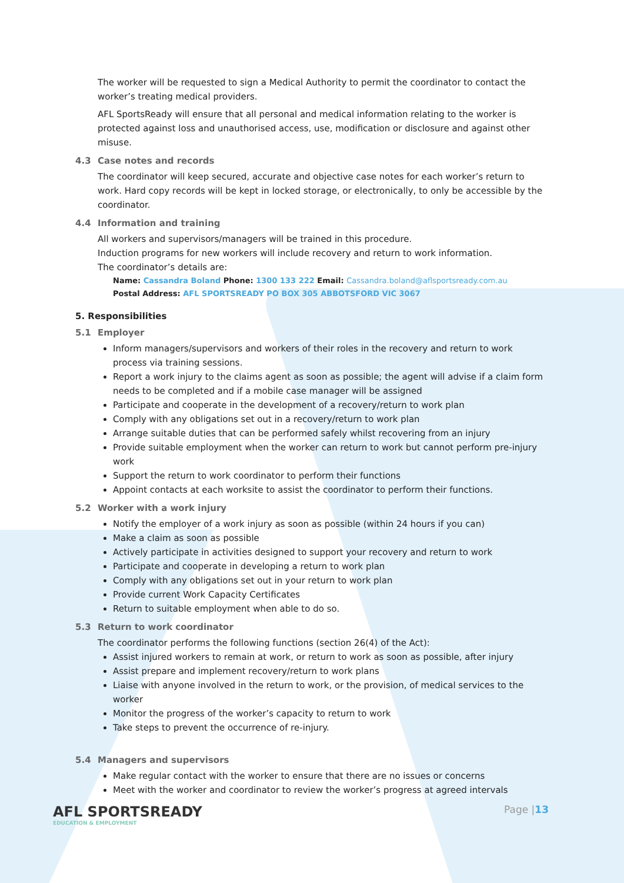The worker will be requested to sign a Medical Authority to permit the coordinator to contact the worker’s treating medical providers.
AFL SportsReady will ensure that all personal and medical information relating to the worker is protected against loss and unauthorised access, use, modification or disclosure and against other misuse.
4.3 Case notes and records
The coordinator will keep secured, accurate and objective case notes for each worker’s return to work. Hard copy records will be kept in locked storage, or electronically, to only be accessible by the coordinator.
4.4 Information and training
All workers and supervisors/managers will be trained in this procedure.
Induction programs for new workers will include recovery and return to work information.
The coordinator’s details are:
Name: Cassandra Boland Phone: 1300 133 222 Email: Cassandra.boland@aflsportsready.com.au
Postal Address: AFL SPORTSREADY PO BOX 305 ABBOTSFORD VIC 3067
5. Responsibilities
5.1 Employer
Inform managers/supervisors and workers of their roles in the recovery and return to work process via training sessions.
Report a work injury to the claims agent as soon as possible; the agent will advise if a claim form needs to be completed and if a mobile case manager will be assigned
Participate and cooperate in the development of a recovery/return to work plan
Comply with any obligations set out in a recovery/return to work plan
Arrange suitable duties that can be performed safely whilst recovering from an injury
Provide suitable employment when the worker can return to work but cannot perform pre-injury work
Support the return to work coordinator to perform their functions
Appoint contacts at each worksite to assist the coordinator to perform their functions.
5.2 Worker with a work injury
Notify the employer of a work injury as soon as possible (within 24 hours if you can)
Make a claim as soon as possible
Actively participate in activities designed to support your recovery and return to work
Participate and cooperate in developing a return to work plan
Comply with any obligations set out in your return to work plan
Provide current Work Capacity Certificates
Return to suitable employment when able to do so.
5.3 Return to work coordinator
The coordinator performs the following functions (section 26(4) of the Act):
Assist injured workers to remain at work, or return to work as soon as possible, after injury
Assist prepare and implement recovery/return to work plans
Liaise with anyone involved in the return to work, or the provision, of medical services to the worker
Monitor the progress of the worker’s capacity to return to work
Take steps to prevent the occurrence of re-injury.
5.4 Managers and supervisors
Make regular contact with the worker to ensure that there are no issues or concerns
Meet with the worker and coordinator to review the worker’s progress at agreed intervals
AFL SPORTSREADY
EDUCATION & EMPLOYMENT
Page |13